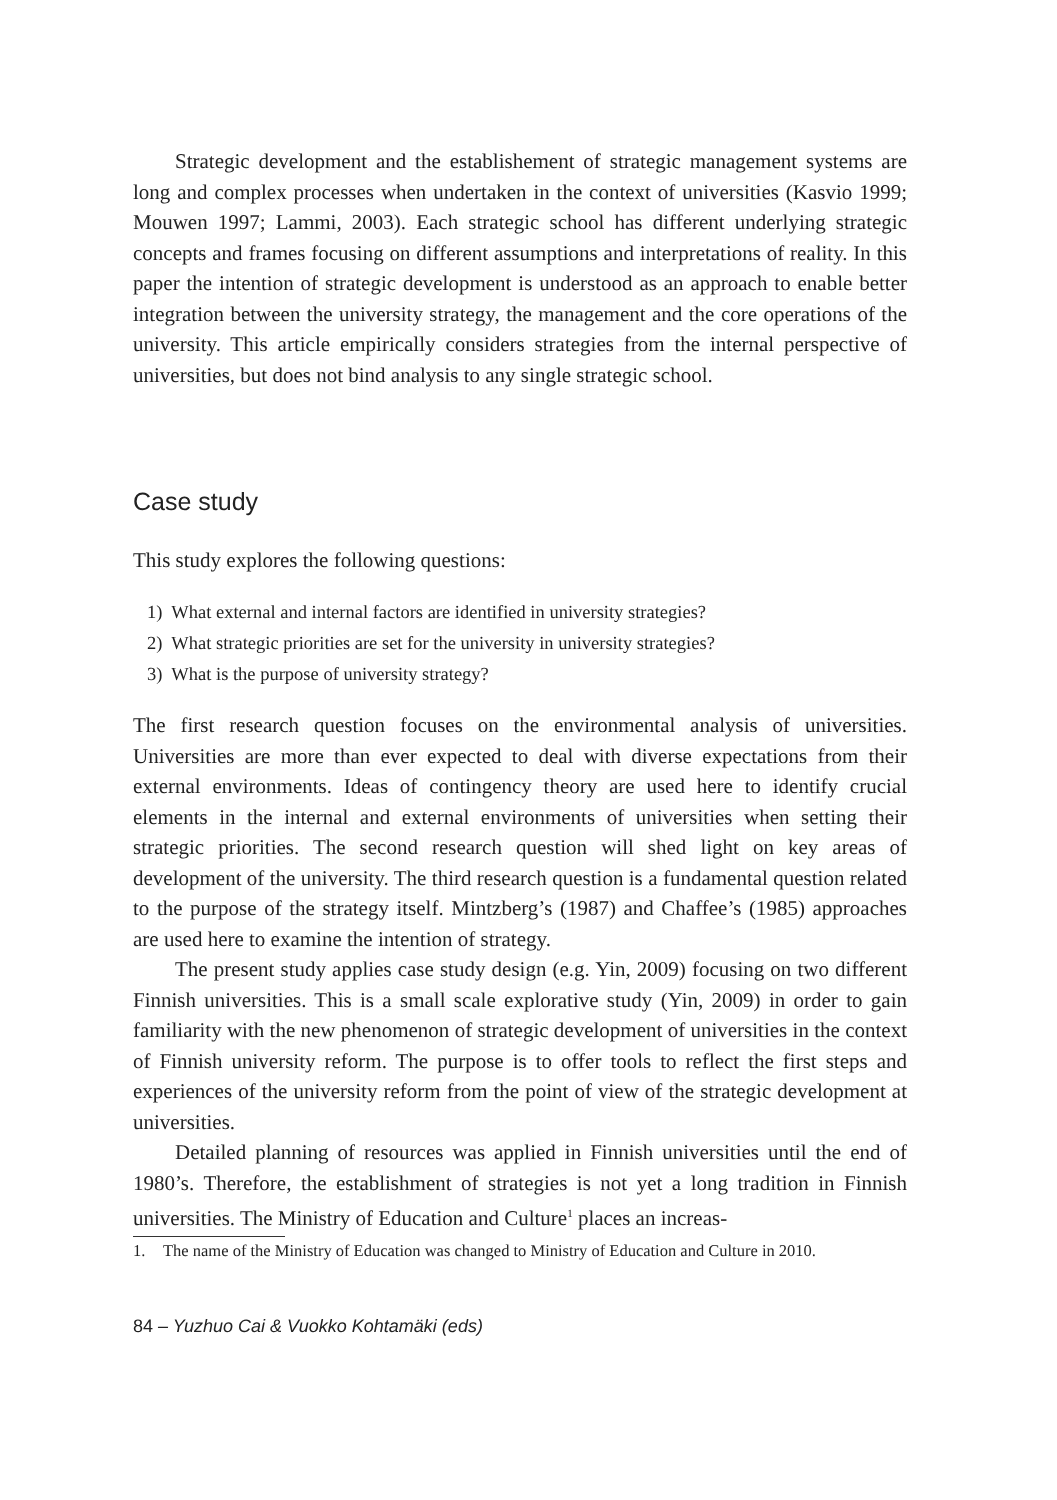Strategic development and the establishement of strategic management systems are long and complex processes when undertaken in the context of universities (Kasvio 1999; Mouwen 1997; Lammi, 2003). Each strategic school has different underlying strategic concepts and frames focusing on different assumptions and interpretations of reality. In this paper the intention of strategic development is understood as an approach to enable better integration between the university strategy, the management and the core operations of the university. This article empirically considers strategies from the internal perspective of universities, but does not bind analysis to any single strategic school.
Case study
This study explores the following questions:
1) What external and internal factors are identified in university strategies?
2) What strategic priorities are set for the university in university strategies?
3) What is the purpose of university strategy?
The first research question focuses on the environmental analysis of universities. Universities are more than ever expected to deal with diverse expectations from their external environments. Ideas of contingency theory are used here to identify crucial elements in the internal and external environments of universities when setting their strategic priorities. The second research question will shed light on key areas of development of the university. The third research question is a fundamental question related to the purpose of the strategy itself. Mintzberg’s (1987) and Chaffee’s (1985) approaches are used here to examine the intention of strategy.
The present study applies case study design (e.g. Yin, 2009) focusing on two different Finnish universities. This is a small scale explorative study (Yin, 2009) in order to gain familiarity with the new phenomenon of strategic development of universities in the context of Finnish university reform. The purpose is to offer tools to reflect the first steps and experiences of the university reform from the point of view of the strategic development at universities.
Detailed planning of resources was applied in Finnish universities until the end of 1980’s. Therefore, the establishment of strategies is not yet a long tradition in Finnish universities. The Ministry of Education and Culture<sup>1</sup> places an increas-
1. The name of the Ministry of Education was changed to Ministry of Education and Culture in 2010.
84 – Yuzhuo Cai & Vuokko Kohtamäki (eds)